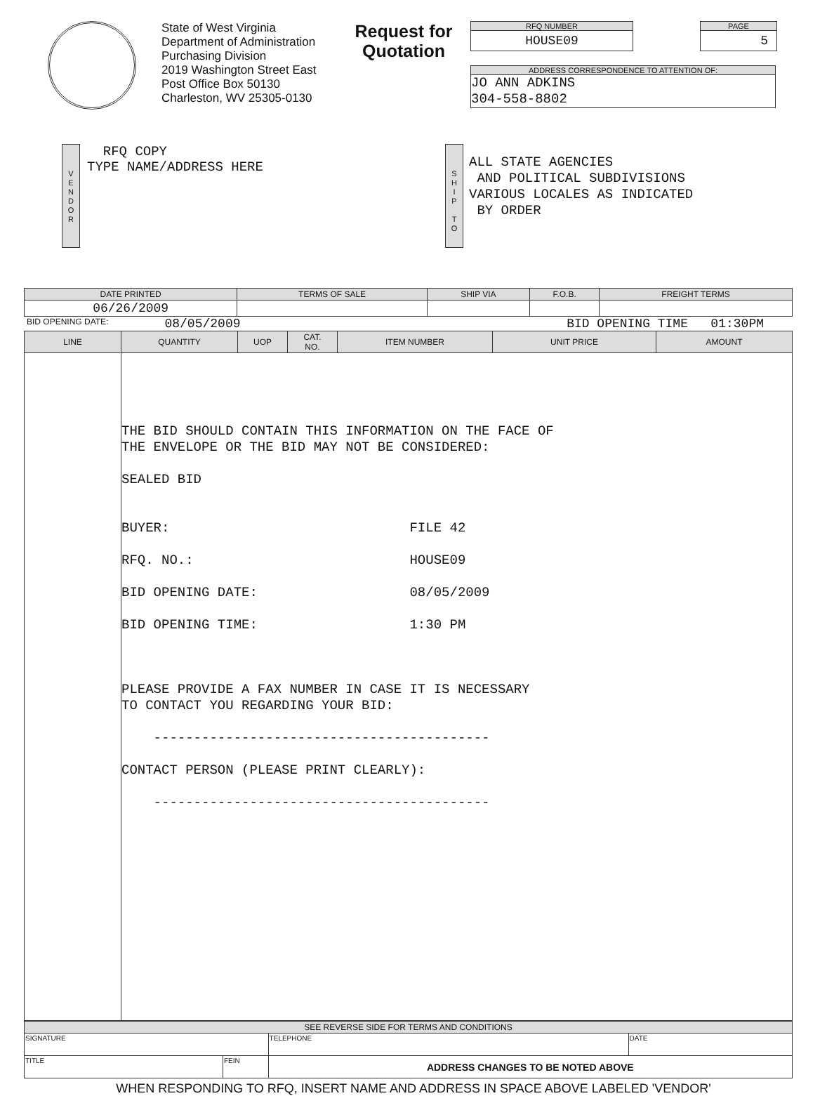State of West Virginia
Department of Administration
Purchasing Division
2019 Washington Street East
Post Office Box 50130
Charleston, WV 25305-0130
Request for
Quotation
RFQ NUMBER
HOUSE09
PAGE
5
ADDRESS CORRESPONDENCE TO ATTENTION OF:
JO ANN ADKINS
304-558-8802
V
E
N
D
O
R
RFQ COPY
TYPE NAME/ADDRESS HERE
S
H
I
P
T
O
ALL STATE AGENCIES
AND POLITICAL SUBDIVISIONS
VARIOUS LOCALES AS INDICATED
BY ORDER
| DATE PRINTED | TERMS OF SALE | SHIP VIA | F.O.B. | FREIGHT TERMS |
| --- | --- | --- | --- | --- |
| 06/26/2009 | | | | |
BID OPENING DATE: 08/05/2009 BID OPENING TIME 01:30PM
| LINE | QUANTITY | UOP | CAT. NO. | ITEM NUMBER | UNIT PRICE | AMOUNT |
| --- | --- | --- | --- | --- | --- | --- |
| | THE BID SHOULD CONTAIN THIS INFORMATION ON THE FACE OF THE ENVELOPE OR THE BID MAY NOT BE CONSIDERED: SEALED BID BUYER: FILE 42 RFQ. NO.: HOUSE09 BID OPENING DATE: 08/05/2009 BID OPENING TIME: 1:30 PM PLEASE PROVIDE A FAX NUMBER IN CASE IT IS NECESSARY TO CONTACT YOU REGARDING YOUR BID: ------------------------------------------ CONTACT PERSON (PLEASE PRINT CLEARLY): ------------------------------------------ | | | | | |
| SEE REVERSE SIDE FOR TERMS AND CONDITIONS | | | |
| --- | --- | --- | --- |
| SIGNATURE | | TELEPHONE | DATE |
| TITLE | FEIN | ADDRESS CHANGES TO BE NOTED ABOVE | |
WHEN RESPONDING TO RFQ, INSERT NAME AND ADDRESS IN SPACE ABOVE LABELED 'VENDOR'